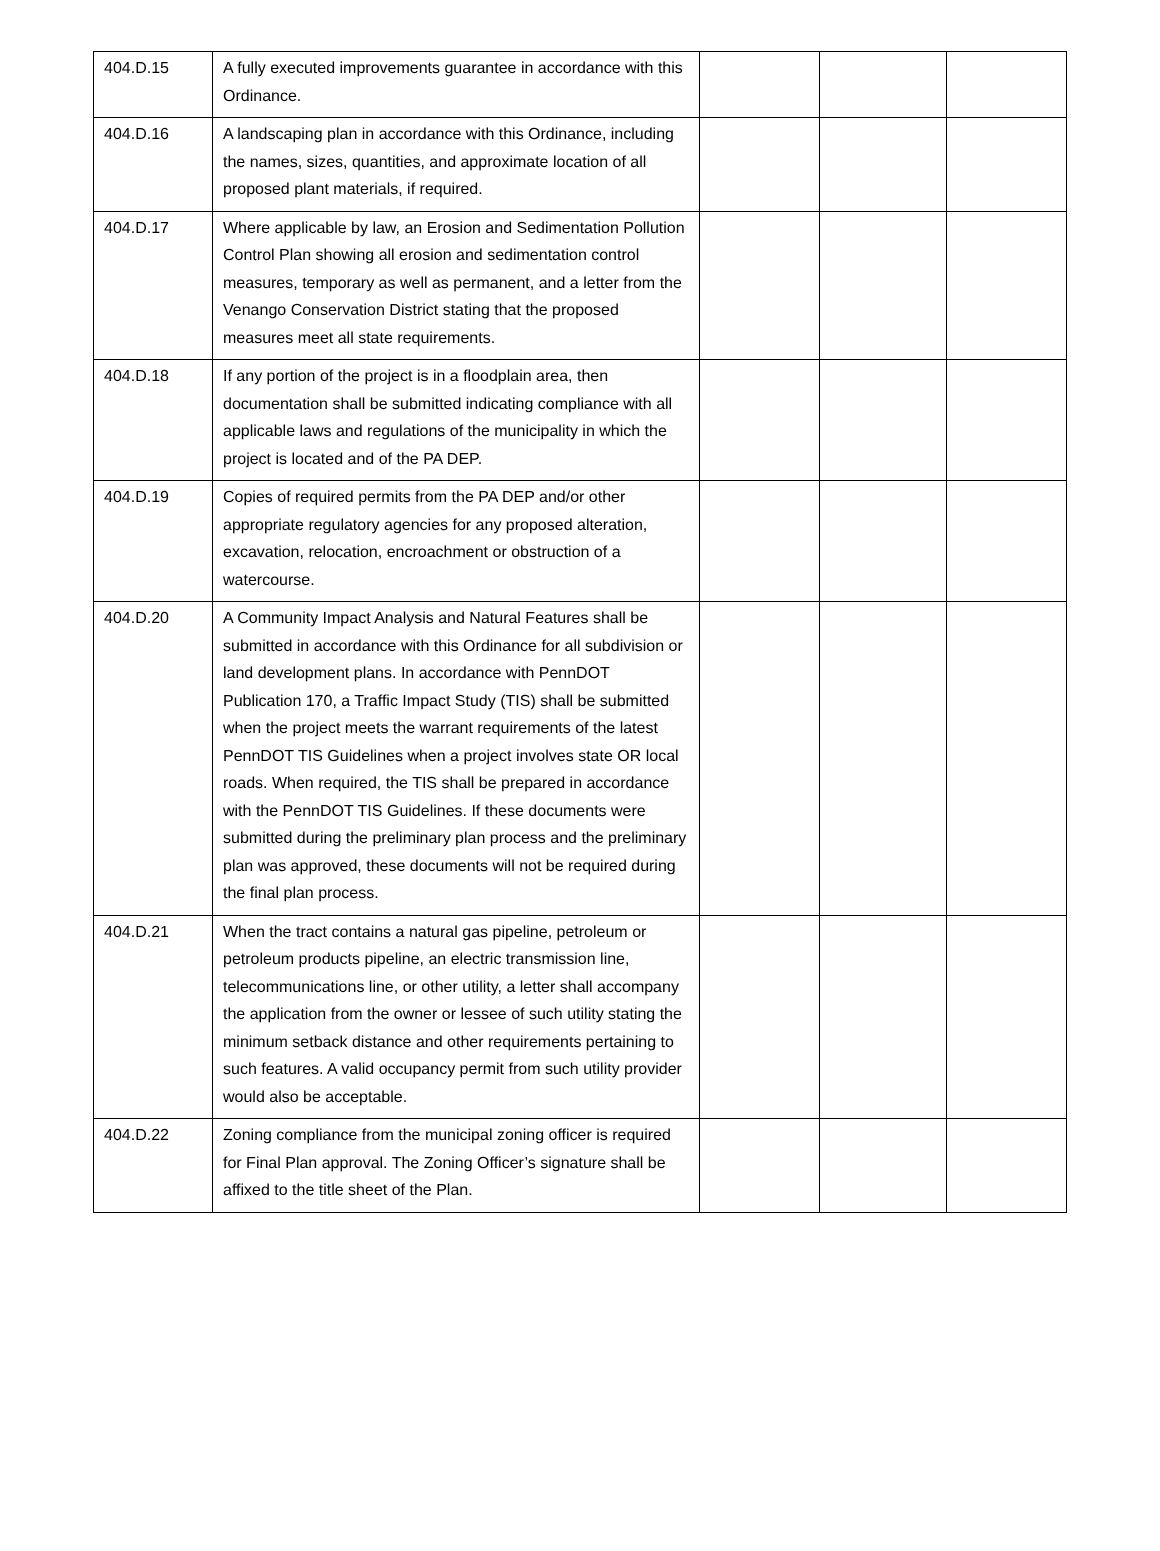| 404.D.15 | A fully executed improvements guarantee in accordance with this Ordinance. | | | |
| 404.D.16 | A landscaping plan in accordance with this Ordinance, including the names, sizes, quantities, and approximate location of all proposed plant materials, if required. | | | |
| 404.D.17 | Where applicable by law, an Erosion and Sedimentation Pollution Control Plan showing all erosion and sedimentation control measures, temporary as well as permanent, and a letter from the Venango Conservation District stating that the proposed measures meet all state requirements. | | | |
| 404.D.18 | If any portion of the project is in a floodplain area, then documentation shall be submitted indicating compliance with all applicable laws and regulations of the municipality in which the project is located and of the PA DEP. | | | |
| 404.D.19 | Copies of required permits from the PA DEP and/or other appropriate regulatory agencies for any proposed alteration, excavation, relocation, encroachment or obstruction of a watercourse. | | | |
| 404.D.20 | A Community Impact Analysis and Natural Features shall be submitted in accordance with this Ordinance for all subdivision or land development plans. In accordance with PennDOT Publication 170, a Traffic Impact Study (TIS) shall be submitted when the project meets the warrant requirements of the latest PennDOT TIS Guidelines when a project involves state OR local roads. When required, the TIS shall be prepared in accordance with the PennDOT TIS Guidelines. If these documents were submitted during the preliminary plan process and the preliminary plan was approved, these documents will not be required during the final plan process. | | | |
| 404.D.21 | When the tract contains a natural gas pipeline, petroleum or petroleum products pipeline, an electric transmission line, telecommunications line, or other utility, a letter shall accompany the application from the owner or lessee of such utility stating the minimum setback distance and other requirements pertaining to such features. A valid occupancy permit from such utility provider would also be acceptable. | | | |
| 404.D.22 | Zoning compliance from the municipal zoning officer is required for Final Plan approval. The Zoning Officer’s signature shall be affixed to the title sheet of the Plan. | | | |